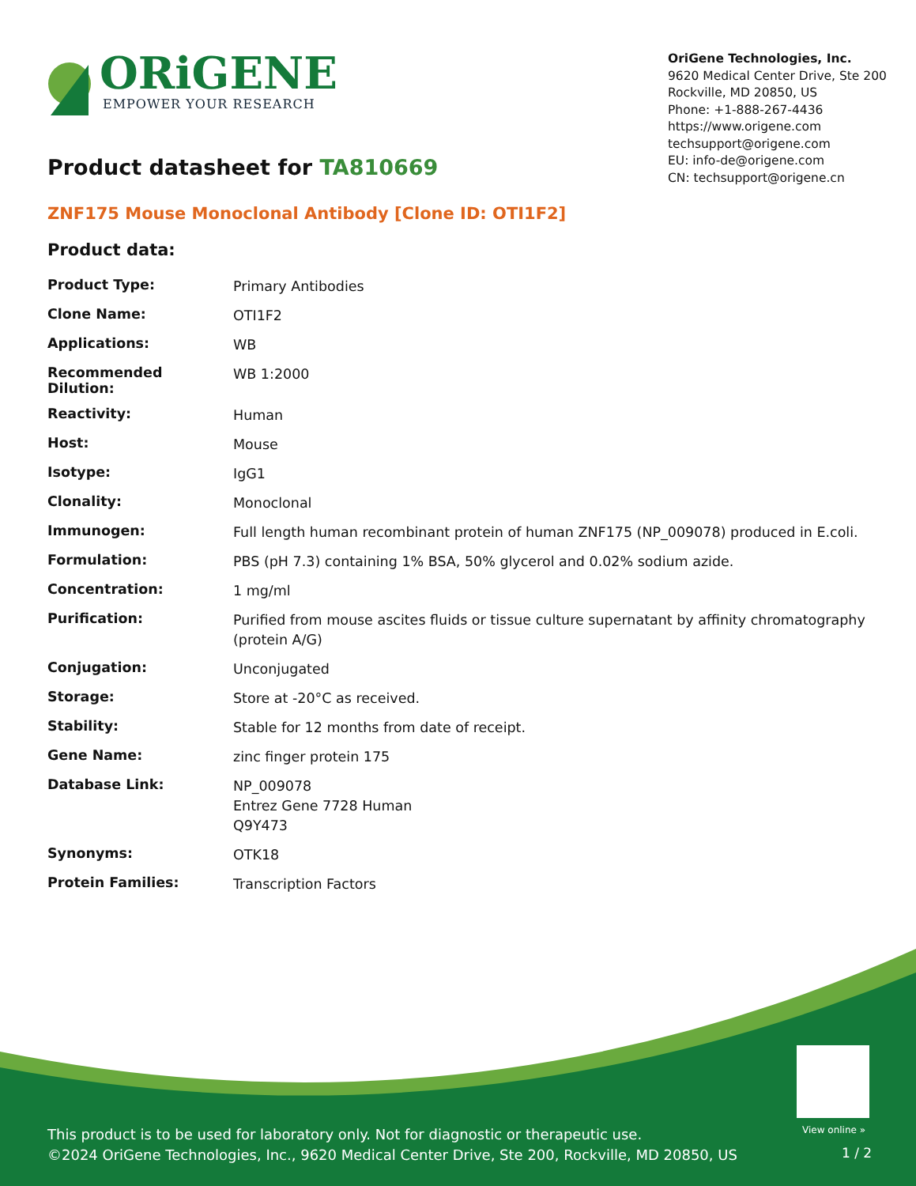ORiGENE
EMPOWER YOUR RESEARCH
OriGene Technologies, Inc.
9620 Medical Center Drive, Ste 200
Rockville, MD 20850, US
Phone: +1-888-267-4436
https://www.origene.com
techsupport@origene.com
EU: info-de@origene.com
CN: techsupport@origene.cn
Product datasheet for TA810669
ZNF175 Mouse Monoclonal Antibody [Clone ID: OTI1F2]
Product data:
| Product Type: | Primary Antibodies |
| Clone Name: | OTI1F2 |
| Applications: | WB |
| Recommended Dilution: | WB 1:2000 |
| Reactivity: | Human |
| Host: | Mouse |
| Isotype: | IgG1 |
| Clonality: | Monoclonal |
| Immunogen: | Full length human recombinant protein of human ZNF175 (NP_009078) produced in E.coli. |
| Formulation: | PBS (pH 7.3) containing 1% BSA, 50% glycerol and 0.02% sodium azide. |
| Concentration: | 1 mg/ml |
| Purification: | Purified from mouse ascites fluids or tissue culture supernatant by affinity chromatography (protein A/G) |
| Conjugation: | Unconjugated |
| Storage: | Store at -20°C as received. |
| Stability: | Stable for 12 months from date of receipt. |
| Gene Name: | zinc finger protein 175 |
| Database Link: | NP_009078 Entrez Gene 7728 Human Q9Y473 |
| Synonyms: | OTK18 |
| Protein Families: | Transcription Factors |
View online »
This product is to be used for laboratory only. Not for diagnostic or therapeutic use.
©2024 OriGene Technologies, Inc., 9620 Medical Center Drive, Ste 200, Rockville, MD 20850, US
1 / 2